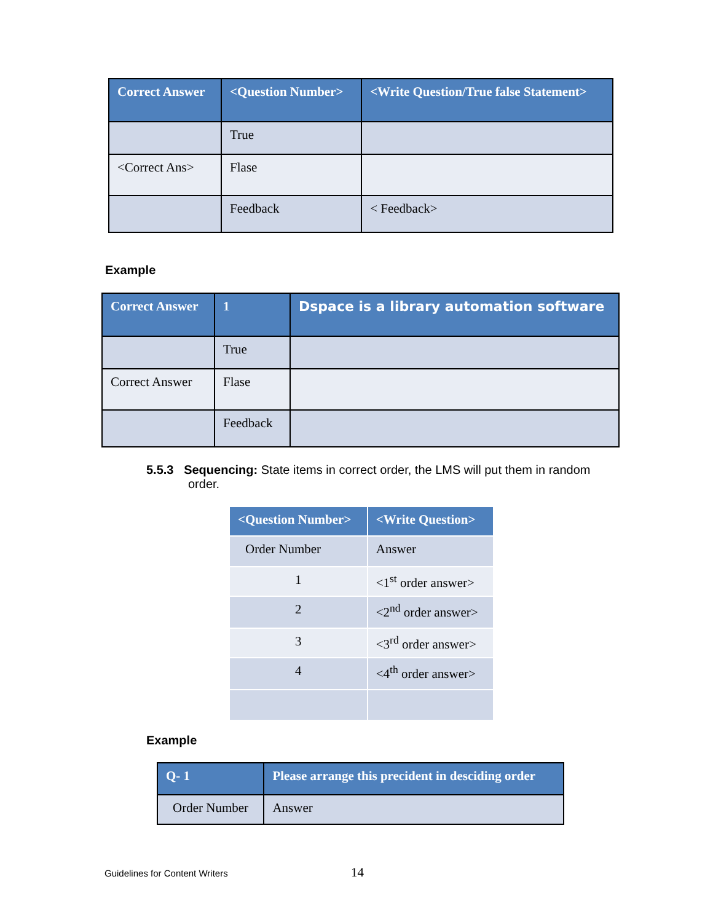| Correct Answer | <Question Number> | <Write Question/True false Statement> |
| --- | --- | --- |
| | True | |
| <Correct Ans> | Flase | |
| | Feedback | < Feedback> |
Example
| Correct Answer | 1 | Dspace is a library automation software |
| --- | --- | --- |
| | True | |
| Correct Answer | Flase | |
| | Feedback | |
5.5.3 Sequencing: State items in correct order, the LMS will put them in random
order.
| <Question Number> | <Write Question> |
| --- | --- |
| Order Number | Answer |
| 1 | <1<sup>st</sup> order answer> |
| 2 | <2<sup>nd</sup> order answer> |
| 3 | <3<sup>rd</sup> order answer> |
| 4 | <4<sup>th</sup> order answer> |
Example
| Q- 1 | Please arrange this precident in desciding order |
| --- | --- |
| Order Number | Answer |
Guidelines for Content Writers 14